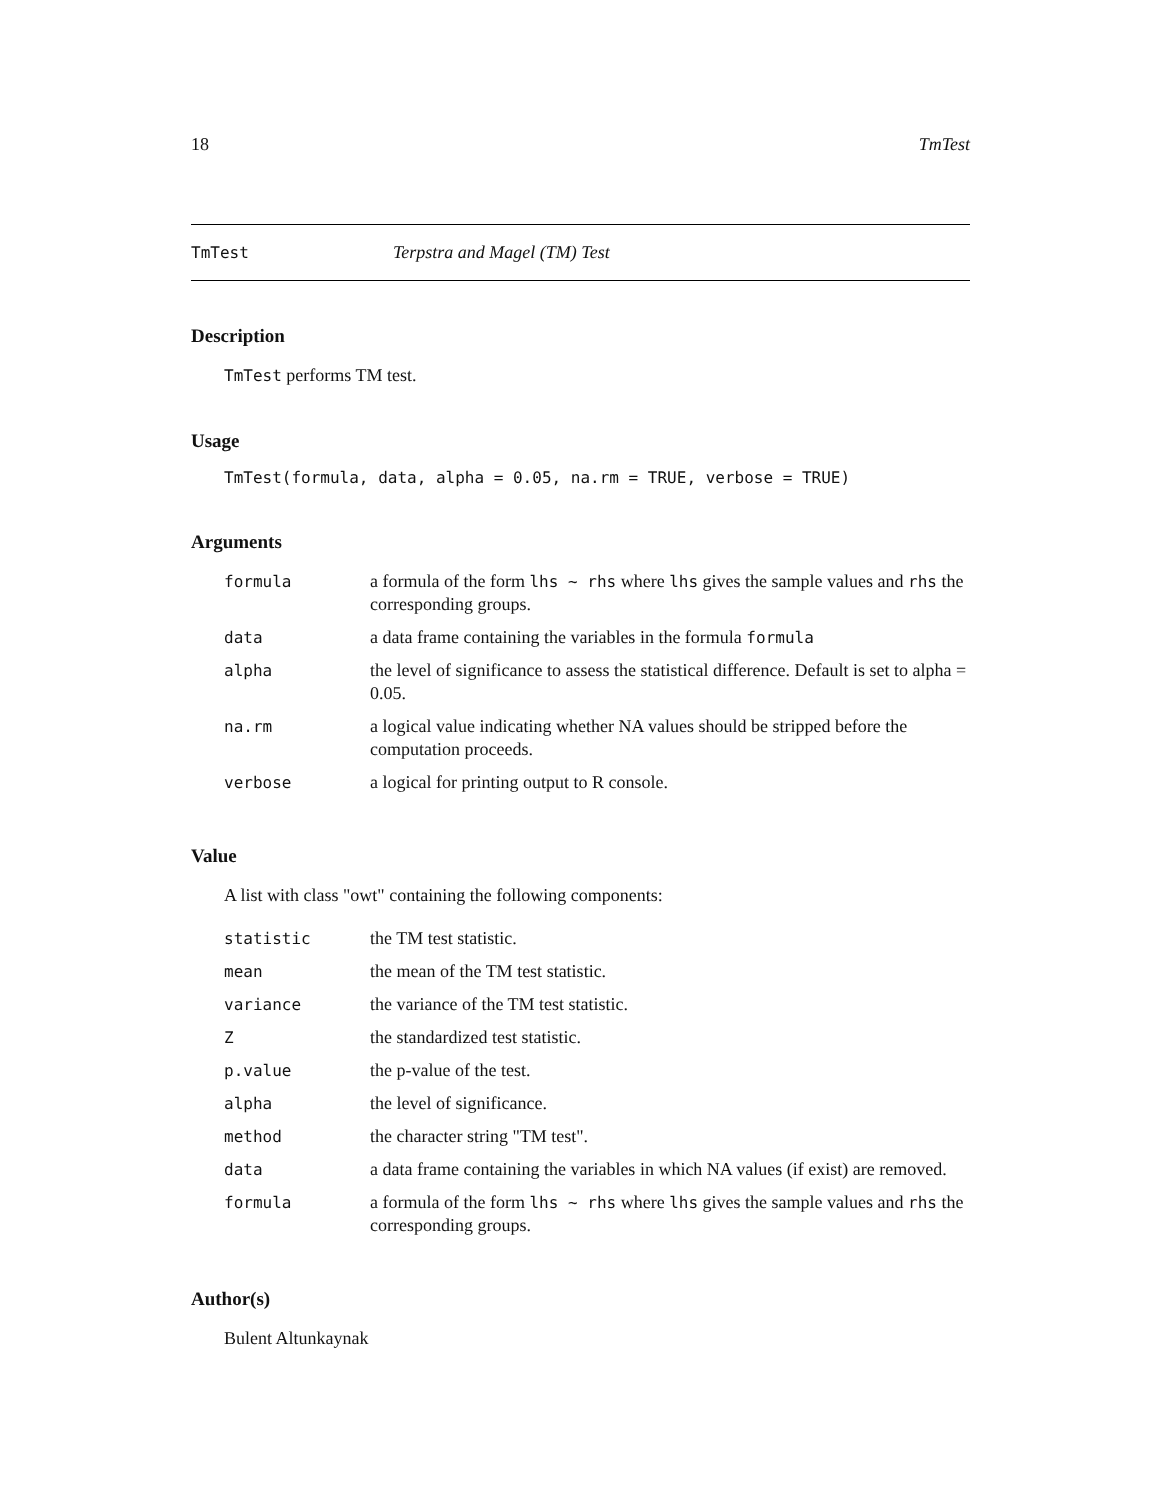18 TmTest
TmTest Terpstra and Magel (TM) Test
Description
TmTest performs TM test.
Usage
TmTest(formula, data, alpha = 0.05, na.rm = TRUE, verbose = TRUE)
Arguments
| formula | a formula of the form lhs ~ rhs where lhs gives the sample values and rhs the corresponding groups. |
| data | a data frame containing the variables in the formula formula |
| alpha | the level of significance to assess the statistical difference. Default is set to alpha = 0.05. |
| na.rm | a logical value indicating whether NA values should be stripped before the computation proceeds. |
| verbose | a logical for printing output to R console. |
Value
A list with class "owt" containing the following components:
| statistic | the TM test statistic. |
| mean | the mean of the TM test statistic. |
| variance | the variance of the TM test statistic. |
| Z | the standardized test statistic. |
| p.value | the p-value of the test. |
| alpha | the level of significance. |
| method | the character string "TM test". |
| data | a data frame containing the variables in which NA values (if exist) are removed. |
| formula | a formula of the form lhs ~ rhs where lhs gives the sample values and rhs the corresponding groups. |
Author(s)
Bulent Altunkaynak